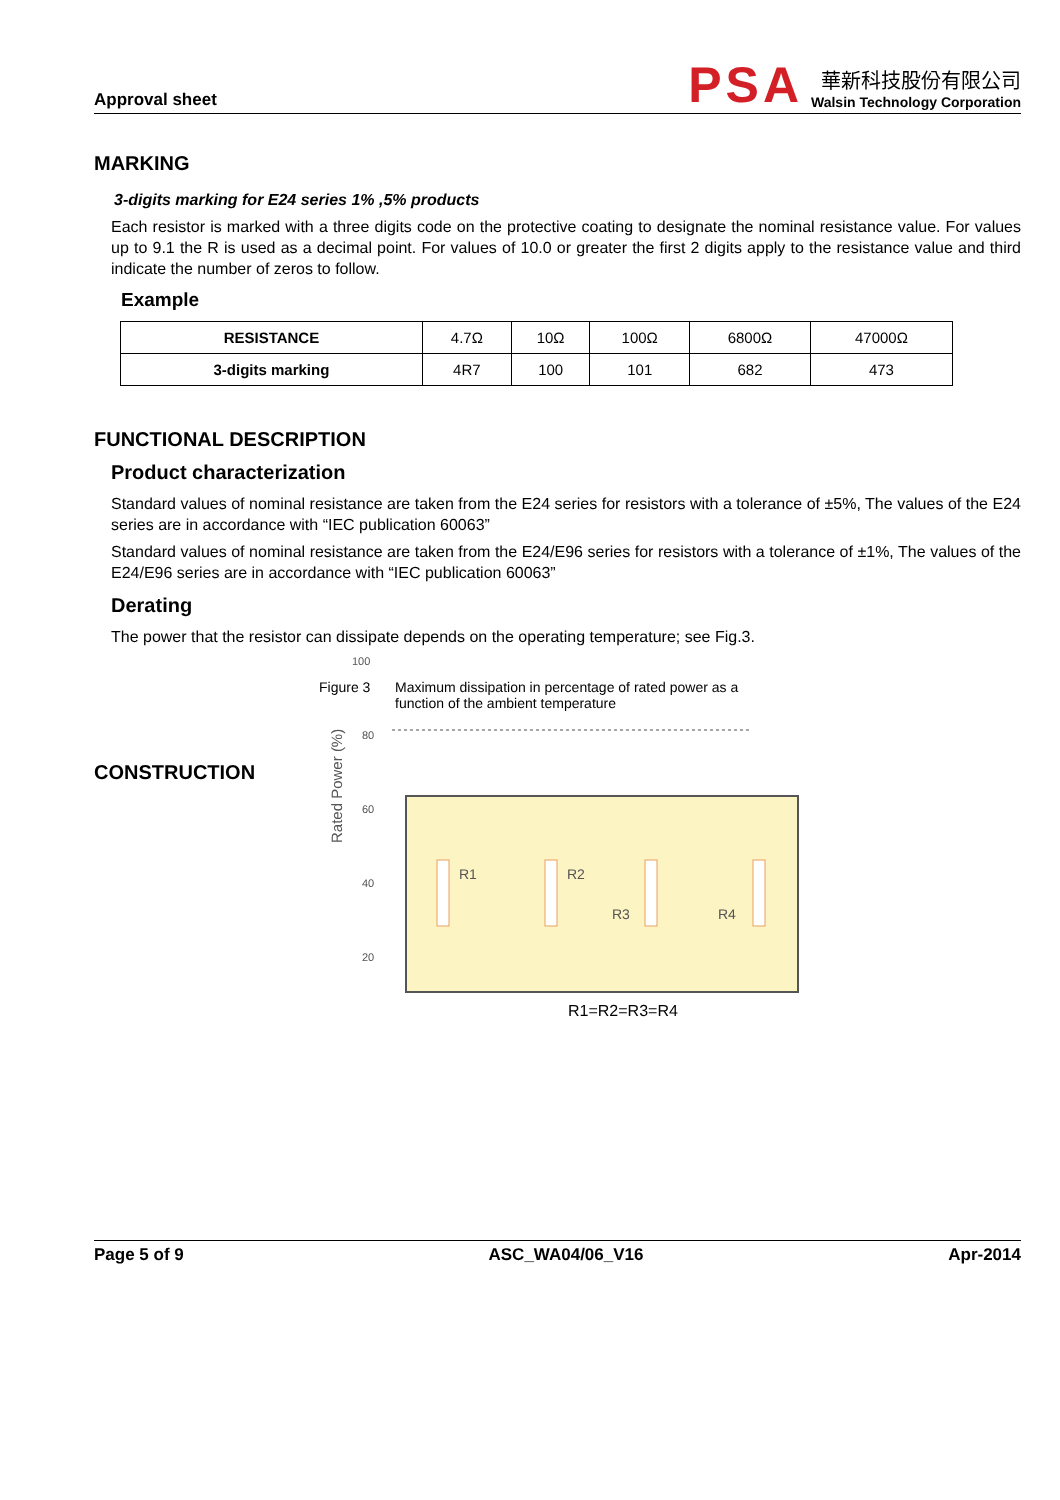Approval sheet
PSA
華新科技股份有限公司
Walsin Technology Corporation
MARKING
3-digits marking for E24 series 1% ,5% products
Each resistor is marked with a three digits code on the protective coating to designate the nominal resistance value. For values up to 9.1 the R is used as a decimal point. For values of 10.0 or greater the first 2 digits apply to the resistance value and third indicate the number of zeros to follow.
Example
| RESISTANCE | 4.7Ω | 10Ω | 100Ω | 6800Ω | 47000Ω |
| 3-digits marking | 4R7 | 100 | 101 | 682 | 473 |
FUNCTIONAL DESCRIPTION
Product characterization
Standard values of nominal resistance are taken from the E24 series for resistors with a tolerance of ±5%, The values of the E24 series are in accordance with “IEC publication 60063”
Standard values of nominal resistance are taken from the E24/E96 series for resistors with a tolerance of ±1%, The values of the E24/E96 series are in accordance with “IEC publication 60063”
Derating
The power that the resistor can dissipate depends on the operating temperature; see Fig.3.
Rated Power (%)
100
80
60
40
20
Figure 3 Maximum dissipation in percentage of rated power as a
function of the ambient temperature
CONSTRUCTION
R1
R2
R3
R4
R1=R2=R3=R4
Page 5 of 9 ASC_WA04/06_V16 Apr-2014